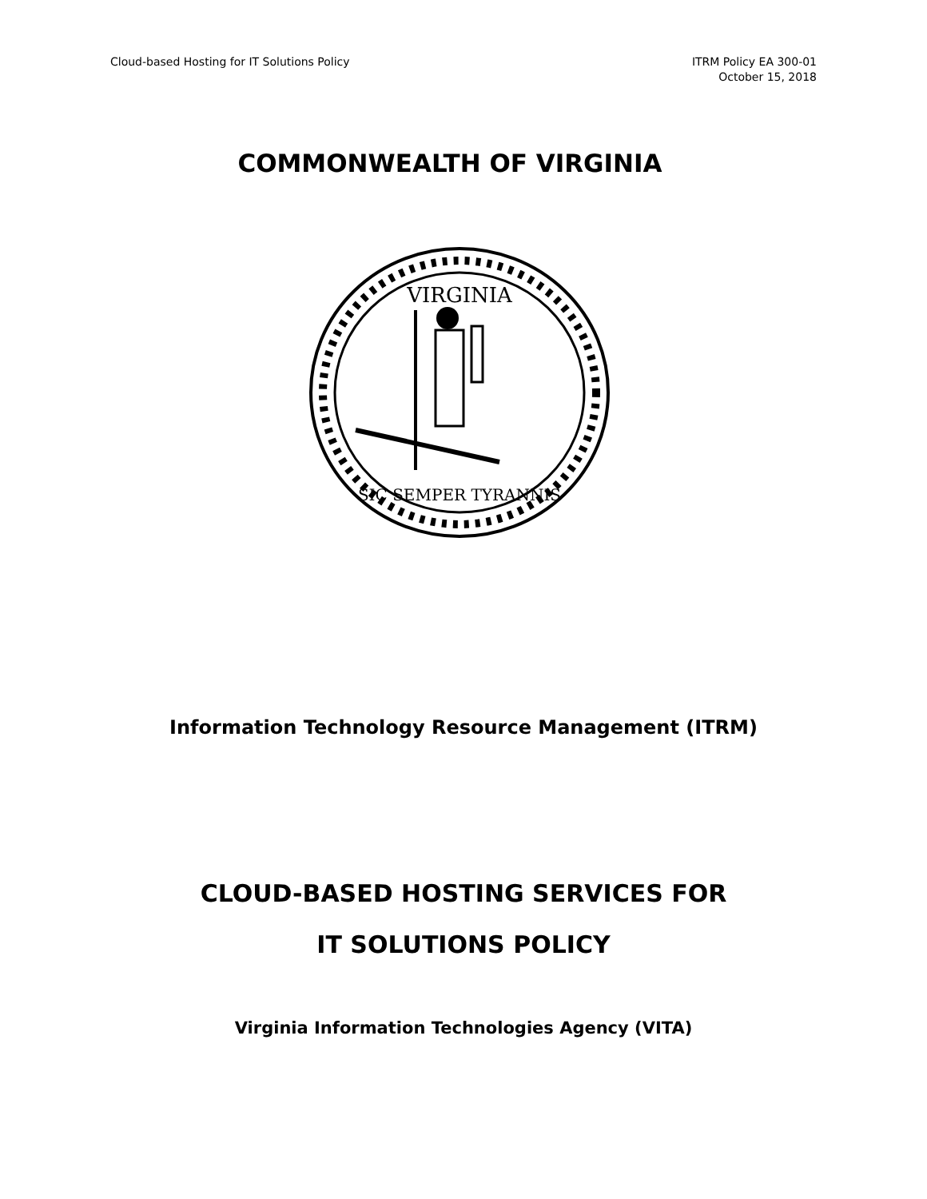Cloud-based Hosting for IT Solutions Policy
ITRM Policy EA 300-01
October 15, 2018
COMMONWEALTH OF VIRGINIA
VIRGINIA
SIC SEMPER TYRANNIS
Information Technology Resource Management (ITRM)
CLOUD-BASED HOSTING SERVICES FOR
IT SOLUTIONS POLICY
Virginia Information Technologies Agency (VITA)